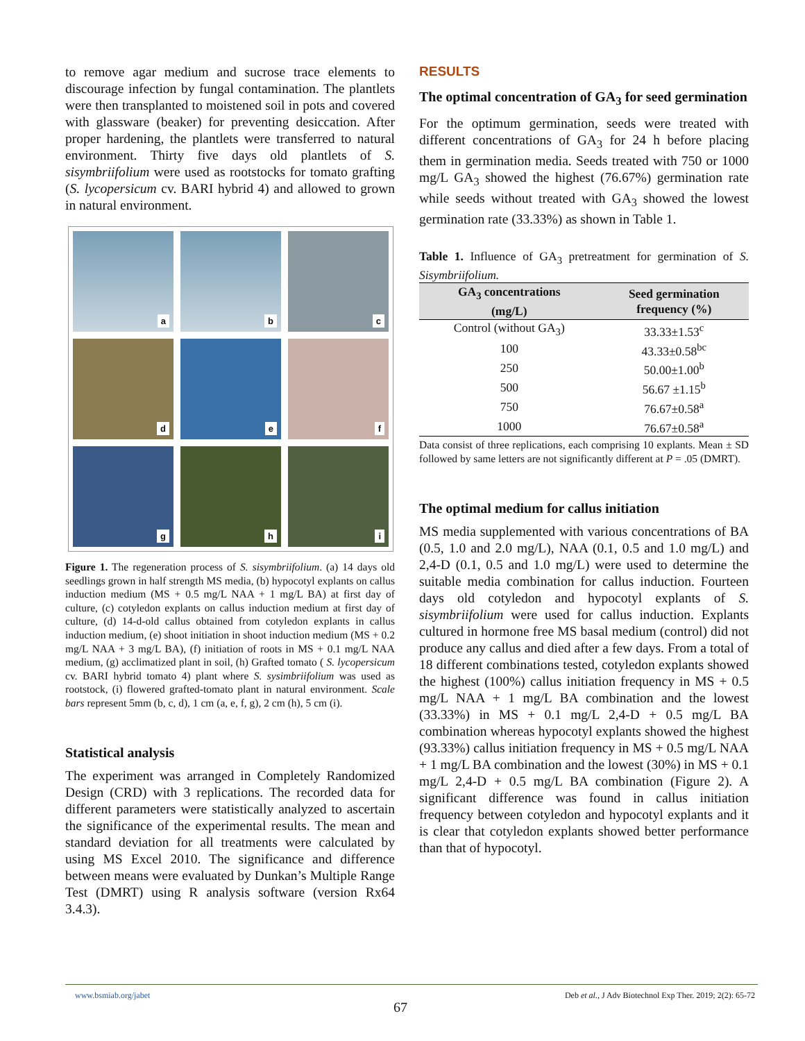to remove agar medium and sucrose trace elements to discourage infection by fungal contamination. The plantlets were then transplanted to moistened soil in pots and covered with glassware (beaker) for preventing desiccation. After proper hardening, the plantlets were transferred to natural environment. Thirty five days old plantlets of S. sisymbriifolium were used as rootstocks for tomato grafting (S. lycopersicum cv. BARI hybrid 4) and allowed to grown in natural environment.
a
b
c
d
e
f
g
h
i
Figure 1. The regeneration process of S. sisymbriifolium. (a) 14 days old seedlings grown in half strength MS media, (b) hypocotyl explants on callus induction medium (MS + 0.5 mg/L NAA + 1 mg/L BA) at first day of culture, (c) cotyledon explants on callus induction medium at first day of culture, (d) 14-d-old callus obtained from cotyledon explants in callus induction medium, (e) shoot initiation in shoot induction medium (MS + 0.2 mg/L NAA + 3 mg/L BA), (f) initiation of roots in MS + 0.1 mg/L NAA medium, (g) acclimatized plant in soil, (h) Grafted tomato ( S. lycopersicum cv. BARI hybrid tomato 4) plant where S. sysimbriifolium was used as rootstock, (i) flowered grafted-tomato plant in natural environment. Scale bars represent 5mm (b, c, d), 1 cm (a, e, f, g), 2 cm (h), 5 cm (i).
Statistical analysis
The experiment was arranged in Completely Randomized Design (CRD) with 3 replications. The recorded data for different parameters were statistically analyzed to ascertain the significance of the experimental results. The mean and standard deviation for all treatments were calculated by using MS Excel 2010. The significance and difference between means were evaluated by Dunkan’s Multiple Range Test (DMRT) using R analysis software (version Rx64 3.4.3).
RESULTS
The optimal concentration of GA<sub>3</sub> for seed germination
For the optimum germination, seeds were treated with different concentrations of GA<sub>3</sub> for 24 h before placing them in germination media. Seeds treated with 750 or 1000 mg/L GA<sub>3</sub> showed the highest (76.67%) germination rate while seeds without treated with GA<sub>3</sub> showed the lowest germination rate (33.33%) as shown in Table 1.
Table 1. Influence of GA<sub>3</sub> pretreatment for germination of S. Sisymbriifolium.
| GA<sub>3</sub> concentrations (mg/L) | Seed germination frequency (%) |
| --- | --- |
| Control (without GA<sub>3</sub>) | 33.33±1.53<sup>c</sup> |
| 100 | 43.33±0.58<sup>bc</sup> |
| 250 | 50.00±1.00<sup>b</sup> |
| 500 | 56.67 ±1.15<sup>b</sup> |
| 750 | 76.67±0.58<sup>a</sup> |
| 1000 | 76.67±0.58<sup>a</sup> |
Data consist of three replications, each comprising 10 explants. Mean ± SD followed by same letters are not significantly different at P = .05 (DMRT).
The optimal medium for callus initiation
MS media supplemented with various concentrations of BA (0.5, 1.0 and 2.0 mg/L), NAA (0.1, 0.5 and 1.0 mg/L) and 2,4-D (0.1, 0.5 and 1.0 mg/L) were used to determine the suitable media combination for callus induction. Fourteen days old cotyledon and hypocotyl explants of S. sisymbriifolium were used for callus induction. Explants cultured in hormone free MS basal medium (control) did not produce any callus and died after a few days. From a total of 18 different combinations tested, cotyledon explants showed the highest (100%) callus initiation frequency in MS + 0.5 mg/L NAA + 1 mg/L BA combination and the lowest (33.33%) in MS + 0.1 mg/L 2,4-D + 0.5 mg/L BA combination whereas hypocotyl explants showed the highest (93.33%) callus initiation frequency in MS + 0.5 mg/L NAA + 1 mg/L BA combination and the lowest (30%) in MS + 0.1 mg/L 2,4-D + 0.5 mg/L BA combination (Figure 2). A significant difference was found in callus initiation frequency between cotyledon and hypocotyl explants and it is clear that cotyledon explants showed better performance than that of hypocotyl.
www.bsmiab.org/jabet Deb et al., J Adv Biotechnol Exp Ther. 2019; 2(2): 65-72
67